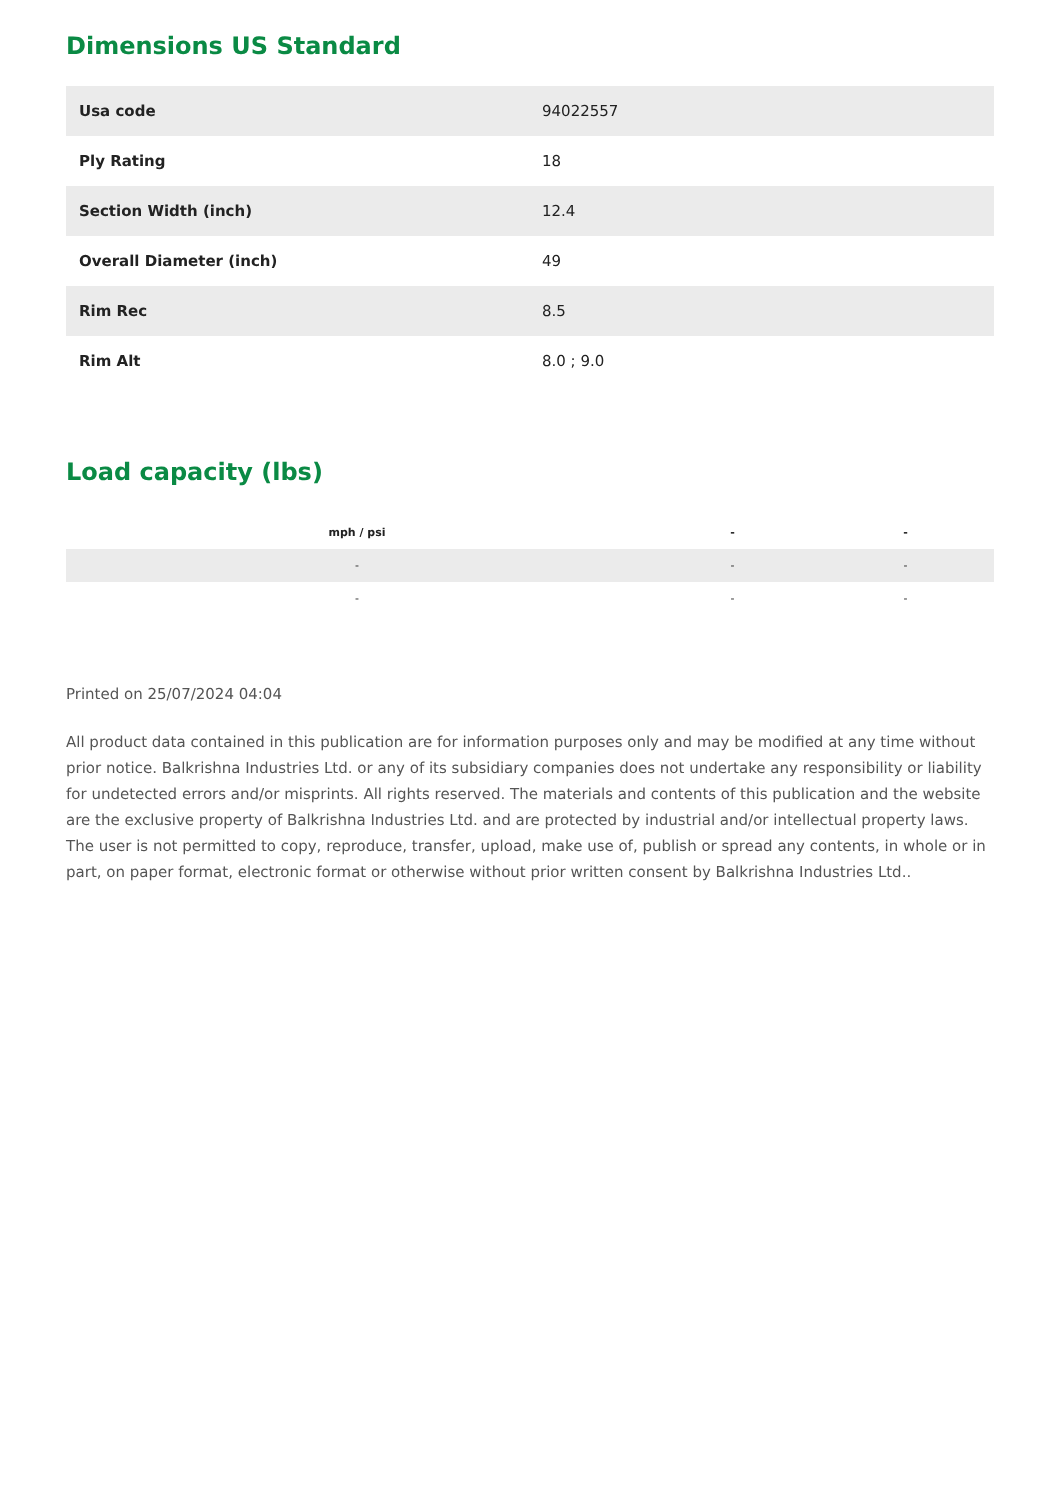Dimensions US Standard
| Usa code | 94022557 |
| Ply Rating | 18 |
| Section Width (inch) | 12.4 |
| Overall Diameter (inch) | 49 |
| Rim Rec | 8.5 |
| Rim Alt | 8.0 ; 9.0 |
Load capacity (lbs)
| mph / psi | - | - |
| --- | --- | --- |
| - | - | - |
| - | - | - |
Printed on 25/07/2024 04:04
All product data contained in this publication are for information purposes only and may be modified at any time without prior notice. Balkrishna Industries Ltd. or any of its subsidiary companies does not undertake any responsibility or liability for undetected errors and/or misprints. All rights reserved. The materials and contents of this publication and the website are the exclusive property of Balkrishna Industries Ltd. and are protected by industrial and/or intellectual property laws. The user is not permitted to copy, reproduce, transfer, upload, make use of, publish or spread any contents, in whole or in part, on paper format, electronic format or otherwise without prior written consent by Balkrishna Industries Ltd..